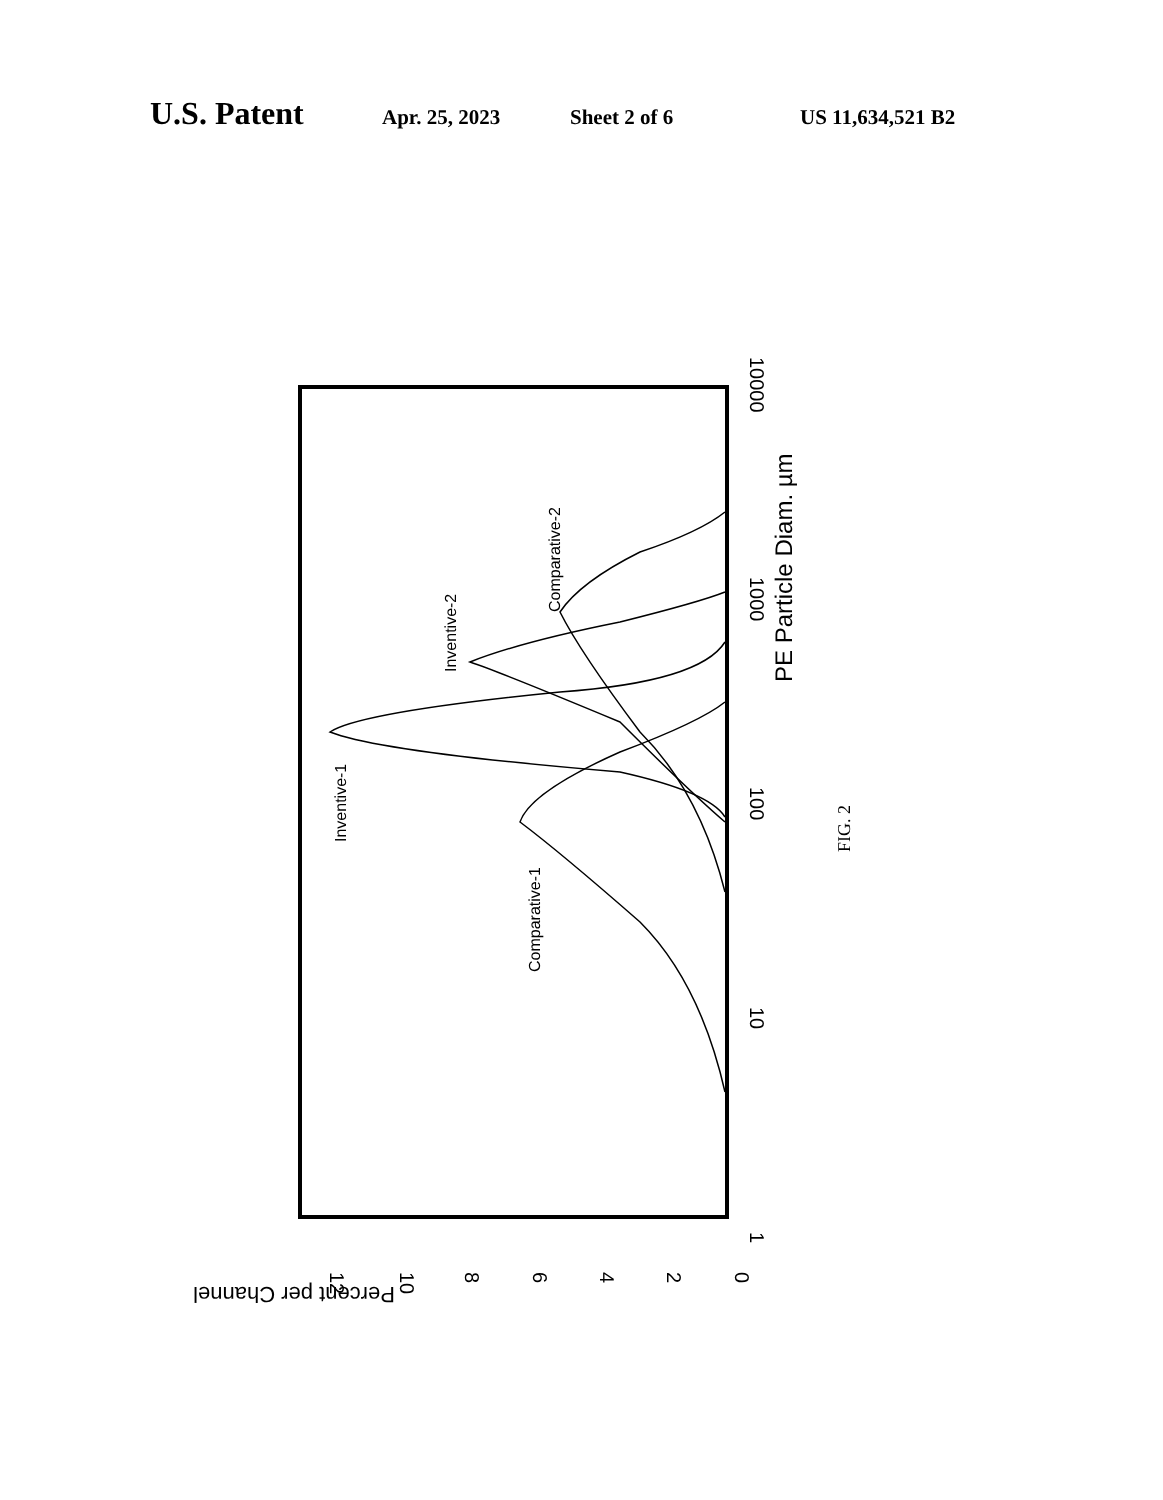U.S. Patent Apr. 25, 2023 Sheet 2 of 6 US 11,634,521 B2
1
10
100
1000
10000
PE Particle Diam. µm
12
10
8
6
4
2
0
Percent per Channel
Inventive-1
Inventive-2
Comparative-1
Comparative-2
FIG. 2